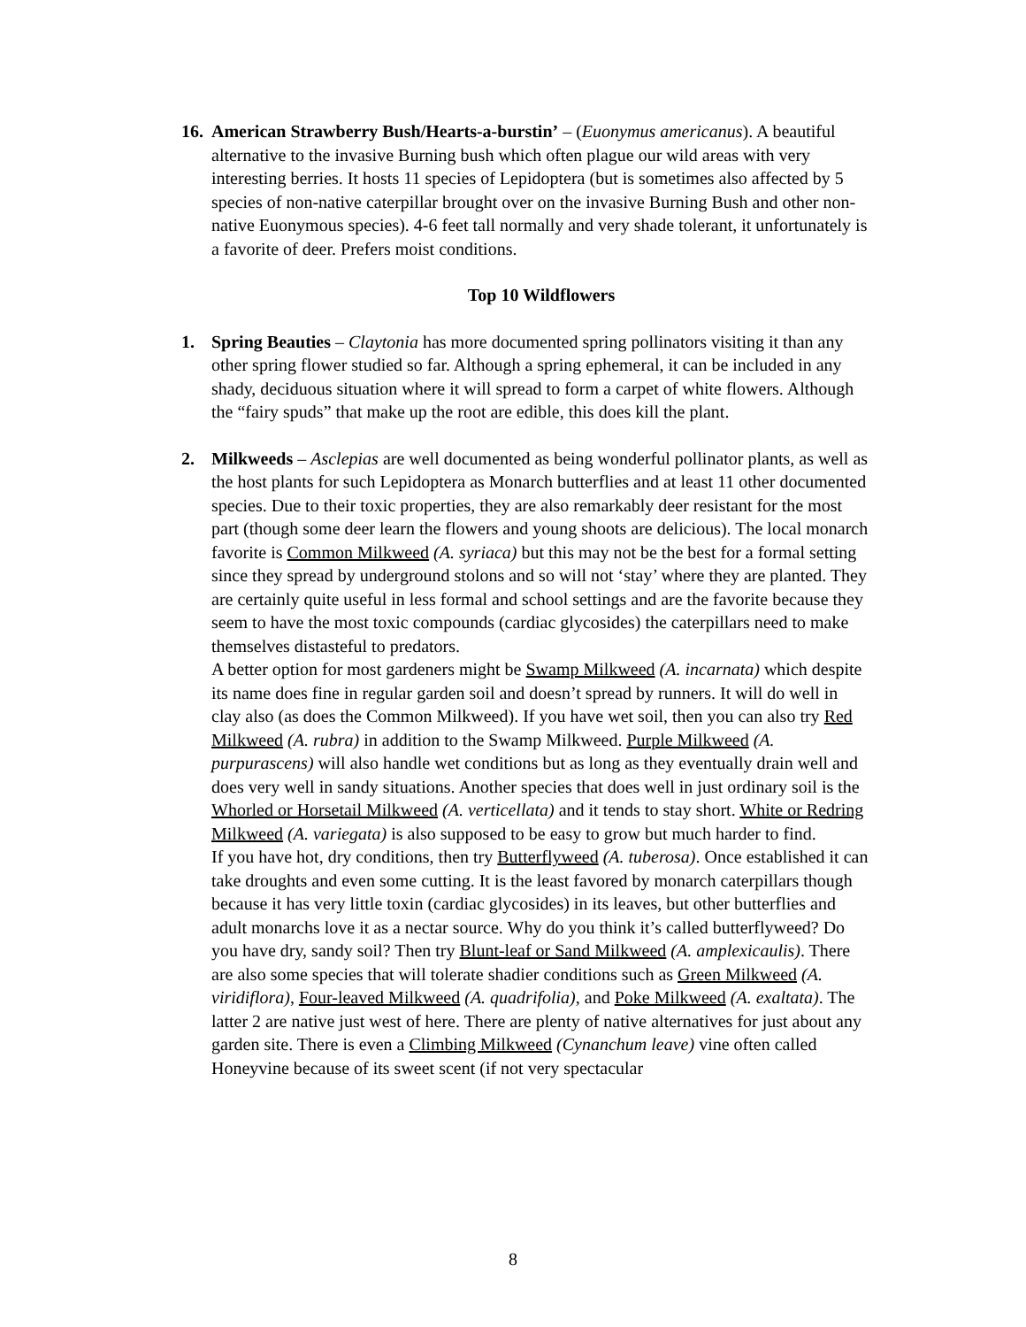16.
American Strawberry Bush/Hearts-a-burstin’ – (Euonymus americanus). A beautiful alternative to the invasive Burning bush which often plague our wild areas with very interesting berries. It hosts 11 species of Lepidoptera (but is sometimes also affected by 5 species of non-native caterpillar brought over on the invasive Burning Bush and other non-native Euonymous species). 4-6 feet tall normally and very shade tolerant, it unfortunately is a favorite of deer. Prefers moist conditions.
Top 10 Wildflowers
1. Spring Beauties – Claytonia has more documented spring pollinators visiting it than any other spring flower studied so far. Although a spring ephemeral, it can be included in any shady, deciduous situation where it will spread to form a carpet of white flowers. Although the “fairy spuds” that make up the root are edible, this does kill the plant.
2. Milkweeds – Asclepias are well documented as being wonderful pollinator plants, as well as the host plants for such Lepidoptera as Monarch butterflies and at least 11 other documented species. Due to their toxic properties, they are also remarkably deer resistant for the most part (though some deer learn the flowers and young shoots are delicious). The local monarch favorite is Common Milkweed (A. syriaca) but this may not be the best for a formal setting since they spread by underground stolons and so will not ‘stay’ where they are planted. They are certainly quite useful in less formal and school settings and are the favorite because they seem to have the most toxic compounds (cardiac glycosides) the caterpillars need to make themselves distasteful to predators.
A better option for most gardeners might be Swamp Milkweed (A. incarnata) which despite its name does fine in regular garden soil and doesn’t spread by runners. It will do well in clay also (as does the Common Milkweed). If you have wet soil, then you can also try Red Milkweed (A. rubra) in addition to the Swamp Milkweed. Purple Milkweed (A. purpurascens) will also handle wet conditions but as long as they eventually drain well and does very well in sandy situations. Another species that does well in just ordinary soil is the Whorled or Horsetail Milkweed (A. verticellata) and it tends to stay short. White or Redring Milkweed (A. variegata) is also supposed to be easy to grow but much harder to find.
If you have hot, dry conditions, then try Butterflyweed (A. tuberosa). Once established it can take droughts and even some cutting. It is the least favored by monarch caterpillars though because it has very little toxin (cardiac glycosides) in its leaves, but other butterflies and adult monarchs love it as a nectar source. Why do you think it’s called butterflyweed? Do you have dry, sandy soil? Then try Blunt-leaf or Sand Milkweed (A. amplexicaulis). There are also some species that will tolerate shadier conditions such as Green Milkweed (A. viridiflora), Four-leaved Milkweed (A. quadrifolia), and Poke Milkweed (A. exaltata). The latter 2 are native just west of here. There are plenty of native alternatives for just about any garden site. There is even a Climbing Milkweed (Cynanchum leave) vine often called Honeyvine because of its sweet scent (if not very spectacular
8